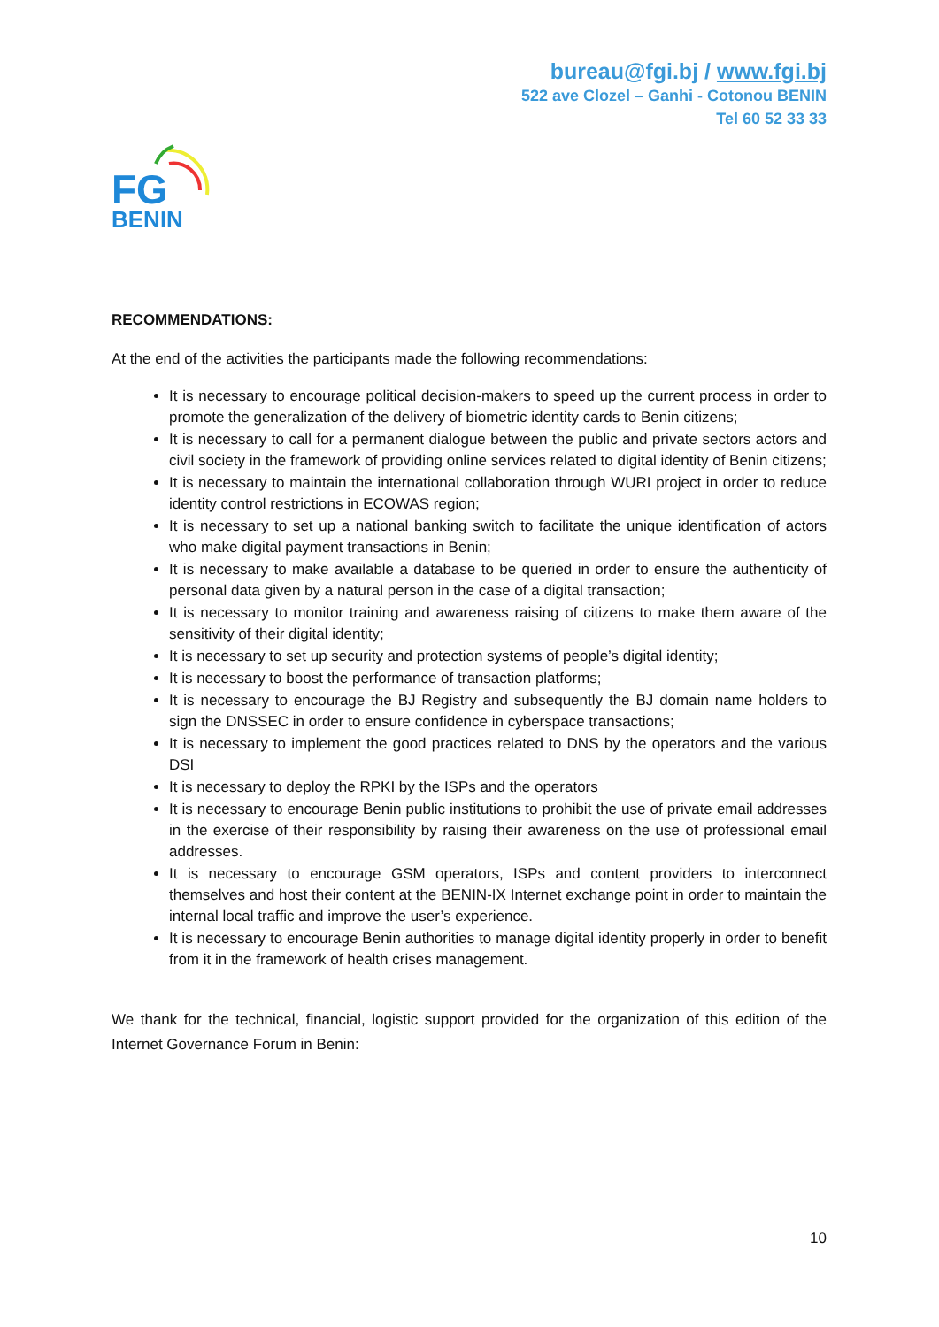bureau@fgi.bj / www.fgi.bj
522 ave Clozel – Ganhi - Cotonou BENIN
Tel 60 52 33 33
FG
BENIN
RECOMMENDATIONS:
At the end of the activities the participants made the following recommendations:
It is necessary to encourage political decision-makers to speed up the current process in order to promote the generalization of the delivery of biometric identity cards to Benin citizens;
It is necessary to call for a permanent dialogue between the public and private sectors actors and civil society in the framework of providing online services related to digital identity of Benin citizens;
It is necessary to maintain the international collaboration through WURI project in order to reduce identity control restrictions in ECOWAS region;
It is necessary to set up a national banking switch to facilitate the unique identification of actors who make digital payment transactions in Benin;
It is necessary to make available a database to be queried in order to ensure the authenticity of personal data given by a natural person in the case of a digital transaction;
It is necessary to monitor training and awareness raising of citizens to make them aware of the sensitivity of their digital identity;
It is necessary to set up security and protection systems of people’s digital identity;
It is necessary to boost the performance of transaction platforms;
It is necessary to encourage the BJ Registry and subsequently the BJ domain name holders to sign the DNSSEC in order to ensure confidence in cyberspace transactions;
It is necessary to implement the good practices related to DNS by the operators and the various DSI
It is necessary to deploy the RPKI by the ISPs and the operators
It is necessary to encourage Benin public institutions to prohibit the use of private email addresses in the exercise of their responsibility by raising their awareness on the use of professional email addresses.
It is necessary to encourage GSM operators, ISPs and content providers to interconnect themselves and host their content at the BENIN-IX Internet exchange point in order to maintain the internal local traffic and improve the user’s experience.
It is necessary to encourage Benin authorities to manage digital identity properly in order to benefit from it in the framework of health crises management.
We thank for the technical, financial, logistic support provided for the organization of this edition of the Internet Governance Forum in Benin:
10